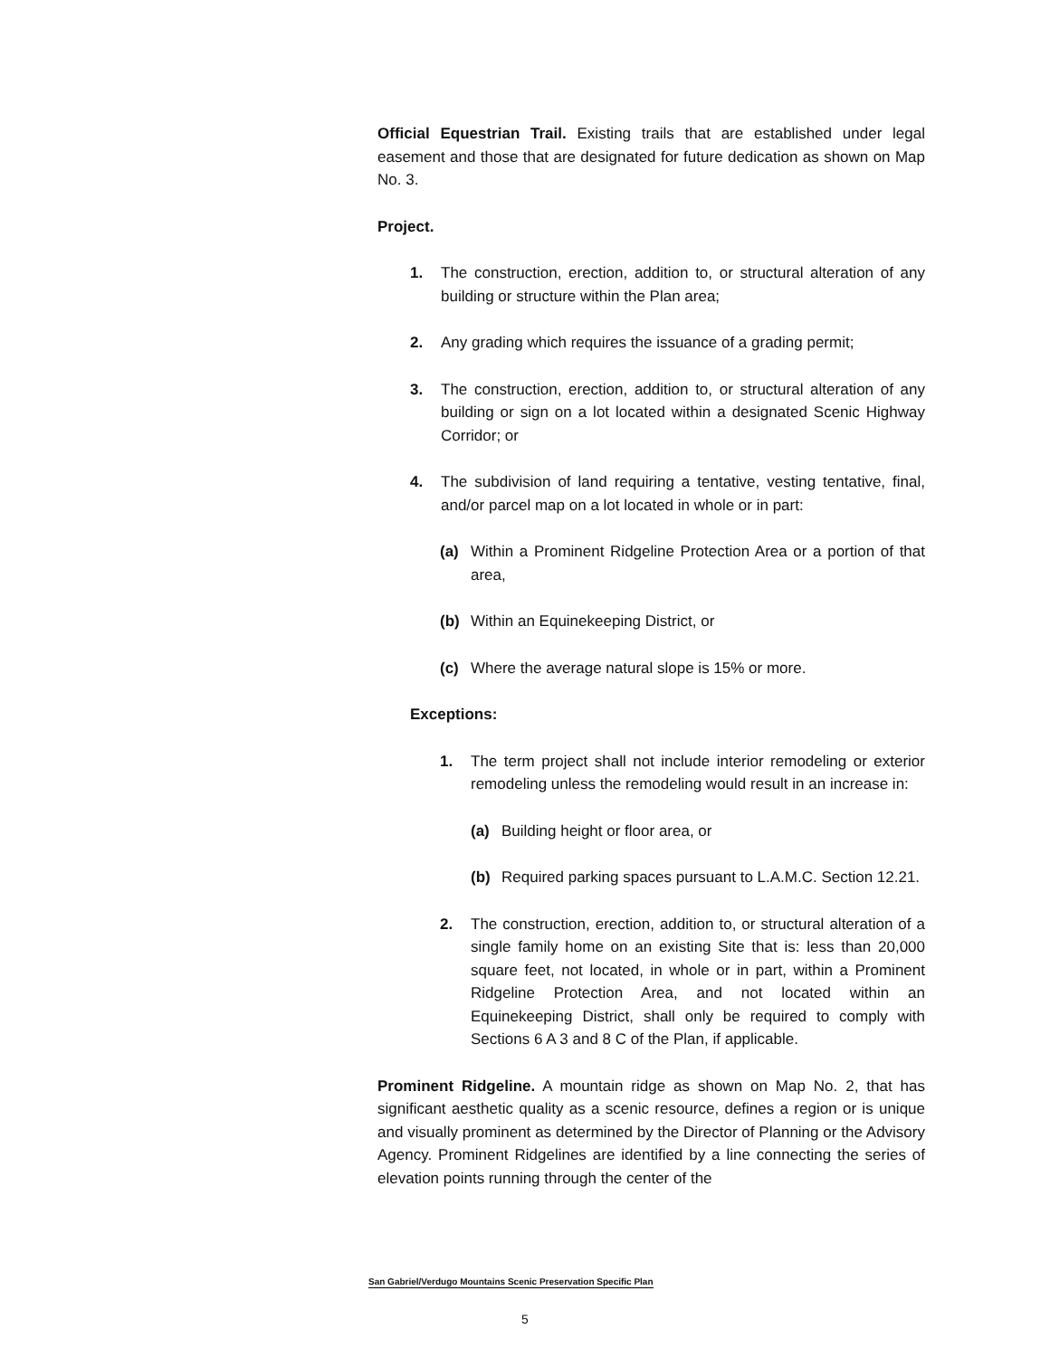Official Equestrian Trail. Existing trails that are established under legal easement and those that are designated for future dedication as shown on Map No. 3.
Project.
1. The construction, erection, addition to, or structural alteration of any building or structure within the Plan area;
2. Any grading which requires the issuance of a grading permit;
3. The construction, erection, addition to, or structural alteration of any building or sign on a lot located within a designated Scenic Highway Corridor; or
4. The subdivision of land requiring a tentative, vesting tentative, final, and/or parcel map on a lot located in whole or in part:
(a) Within a Prominent Ridgeline Protection Area or a portion of that area,
(b) Within an Equinekeeping District, or
(c) Where the average natural slope is 15% or more.
Exceptions:
1. The term project shall not include interior remodeling or exterior remodeling unless the remodeling would result in an increase in:
(a) Building height or floor area, or
(b) Required parking spaces pursuant to L.A.M.C. Section 12.21.
2. The construction, erection, addition to, or structural alteration of a single family home on an existing Site that is: less than 20,000 square feet, not located, in whole or in part, within a Prominent Ridgeline Protection Area, and not located within an Equinekeeping District, shall only be required to comply with Sections 6 A 3 and 8 C of the Plan, if applicable.
Prominent Ridgeline. A mountain ridge as shown on Map No. 2, that has significant aesthetic quality as a scenic resource, defines a region or is unique and visually prominent as determined by the Director of Planning or the Advisory Agency. Prominent Ridgelines are identified by a line connecting the series of elevation points running through the center of the
San Gabriel/Verdugo Mountains Scenic Preservation Specific Plan
5